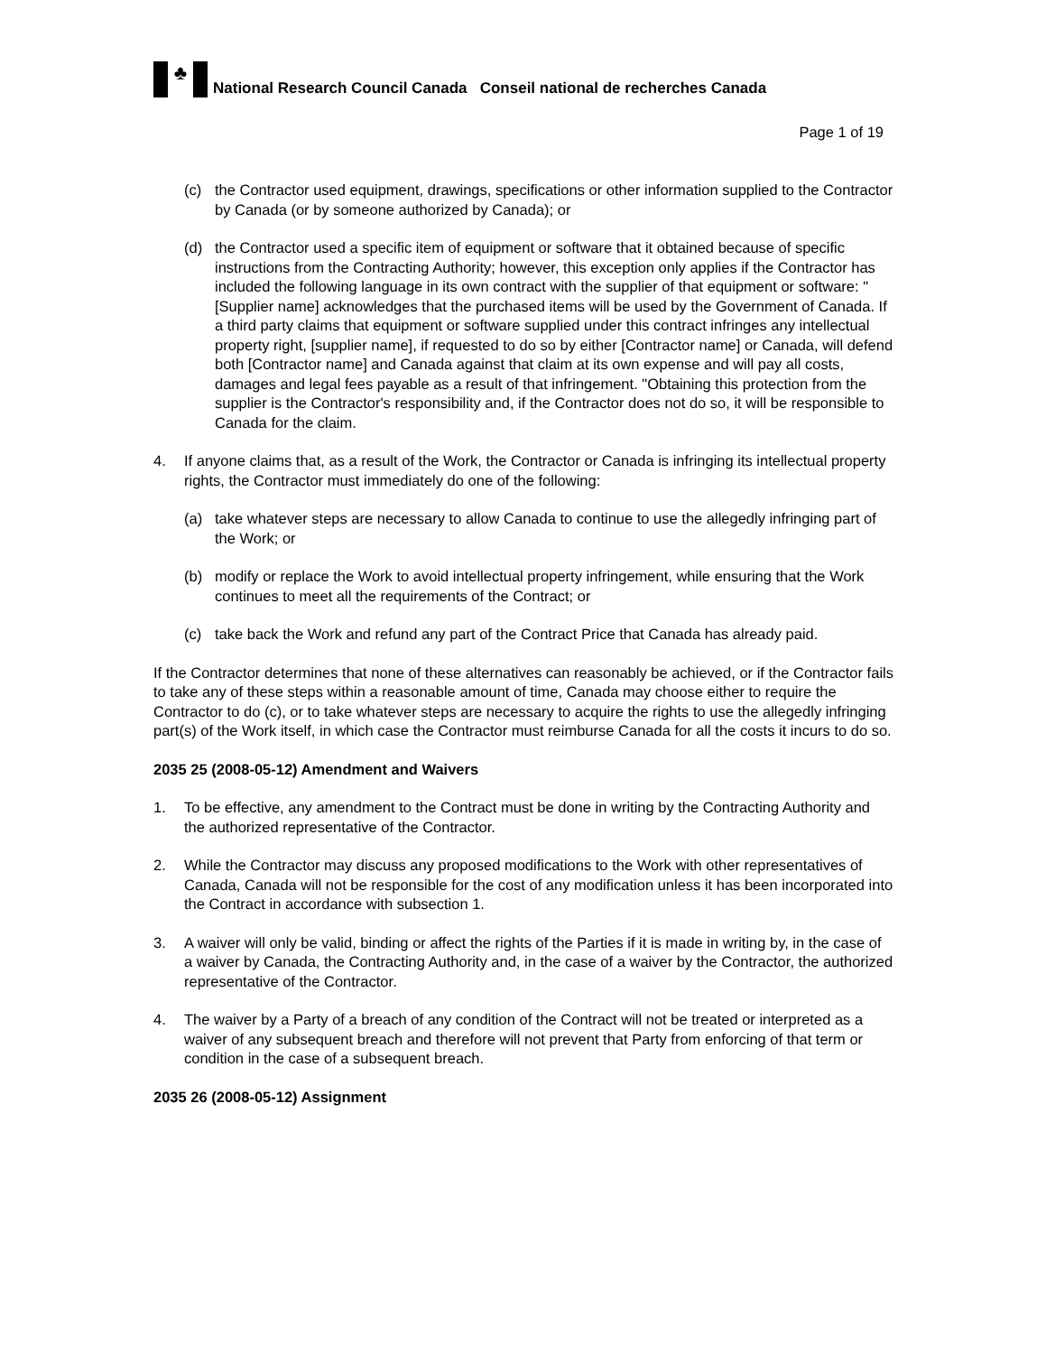♣
National Research Council Canada Conseil national de recherches Canada
Page 1 of 19
(c) the Contractor used equipment, drawings, specifications or other information supplied to the Contractor by Canada (or by someone authorized by Canada); or
(d) the Contractor used a specific item of equipment or software that it obtained because of specific instructions from the Contracting Authority; however, this exception only applies if the Contractor has included the following language in its own contract with the supplier of that equipment or software: "[Supplier name] acknowledges that the purchased items will be used by the Government of Canada. If a third party claims that equipment or software supplied under this contract infringes any intellectual property right, [supplier name], if requested to do so by either [Contractor name] or Canada, will defend both [Contractor name] and Canada against that claim at its own expense and will pay all costs, damages and legal fees payable as a result of that infringement. "Obtaining this protection from the supplier is the Contractor's responsibility and, if the Contractor does not do so, it will be responsible to Canada for the claim.
4. If anyone claims that, as a result of the Work, the Contractor or Canada is infringing its intellectual property rights, the Contractor must immediately do one of the following:
(a) take whatever steps are necessary to allow Canada to continue to use the allegedly infringing part of the Work; or
(b) modify or replace the Work to avoid intellectual property infringement, while ensuring that the Work continues to meet all the requirements of the Contract; or
(c) take back the Work and refund any part of the Contract Price that Canada has already paid.
If the Contractor determines that none of these alternatives can reasonably be achieved, or if the Contractor fails to take any of these steps within a reasonable amount of time, Canada may choose either to require the Contractor to do (c), or to take whatever steps are necessary to acquire the rights to use the allegedly infringing part(s) of the Work itself, in which case the Contractor must reimburse Canada for all the costs it incurs to do so.
2035 25 (2008-05-12) Amendment and Waivers
1. To be effective, any amendment to the Contract must be done in writing by the Contracting Authority and the authorized representative of the Contractor.
2. While the Contractor may discuss any proposed modifications to the Work with other representatives of Canada, Canada will not be responsible for the cost of any modification unless it has been incorporated into the Contract in accordance with subsection 1.
3. A waiver will only be valid, binding or affect the rights of the Parties if it is made in writing by, in the case of a waiver by Canada, the Contracting Authority and, in the case of a waiver by the Contractor, the authorized representative of the Contractor.
4. The waiver by a Party of a breach of any condition of the Contract will not be treated or interpreted as a waiver of any subsequent breach and therefore will not prevent that Party from enforcing of that term or condition in the case of a subsequent breach.
2035 26 (2008-05-12) Assignment